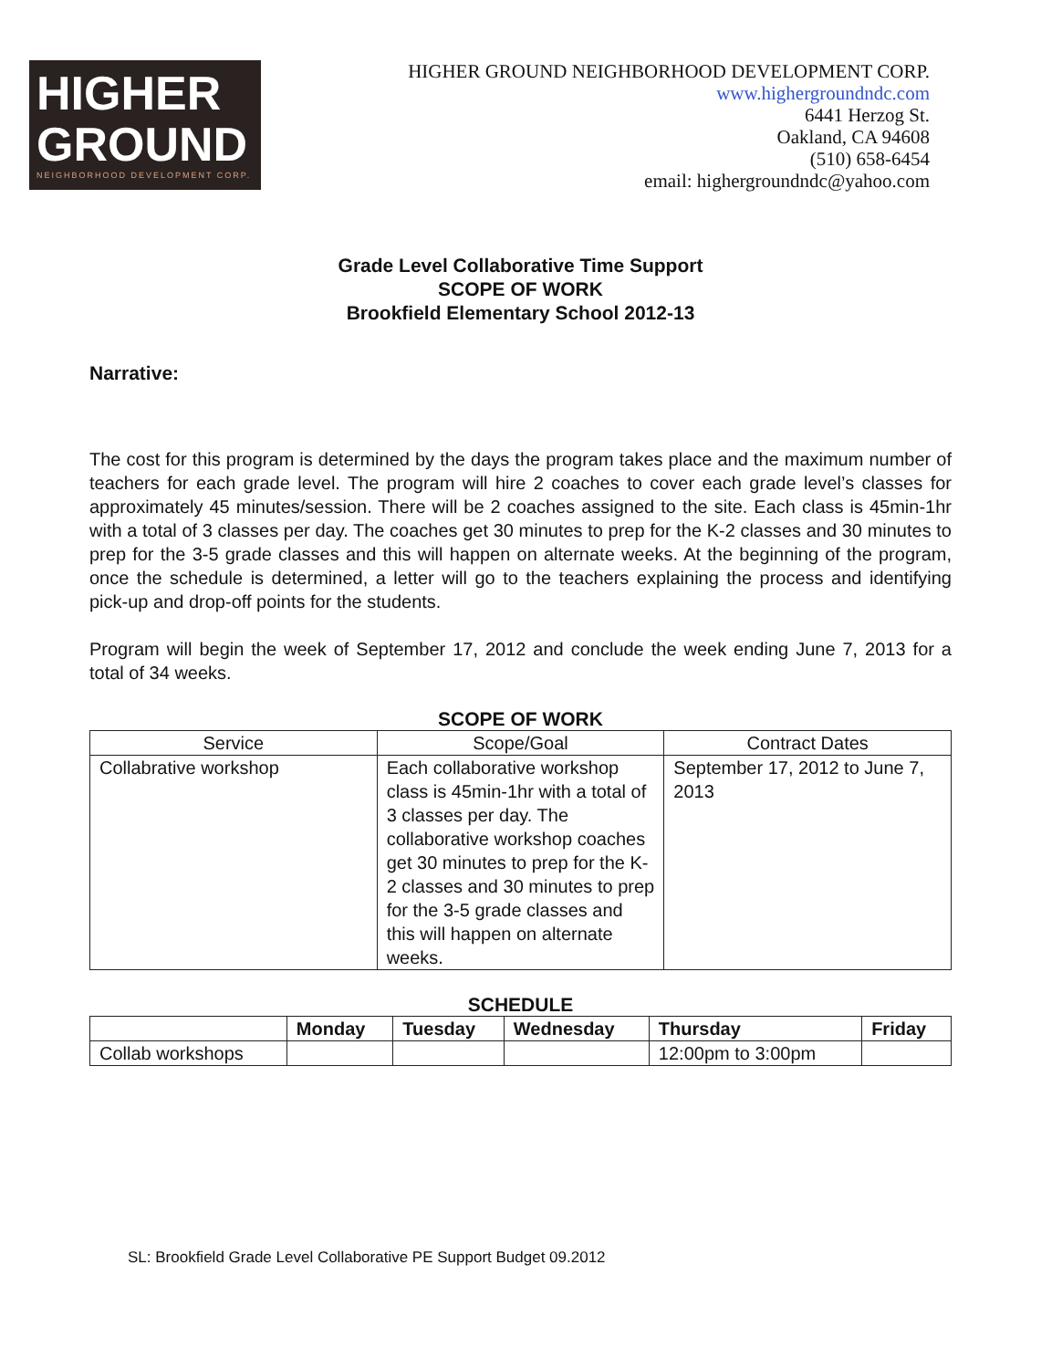HIGHER
GROUND
NEIGHBORHOOD DEVELOPMENT CORP.
HIGHER GROUND NEIGHBORHOOD DEVELOPMENT CORP.
www.highergroundndc.com
6441 Herzog St.
Oakland, CA 94608
(510) 658-6454
email: highergroundndc@yahoo.com
Grade Level Collaborative Time Support
SCOPE OF WORK
Brookfield Elementary School 2012-13
Narrative:
The cost for this program is determined by the days the program takes place and the maximum number of teachers for each grade level. The program will hire 2 coaches to cover each grade level’s classes for approximately 45 minutes/session. There will be 2 coaches assigned to the site. Each class is 45min-1hr with a total of 3 classes per day. The coaches get 30 minutes to prep for the K-2 classes and 30 minutes to prep for the 3-5 grade classes and this will happen on alternate weeks. At the beginning of the program, once the schedule is determined, a letter will go to the teachers explaining the process and identifying pick-up and drop-off points for the students.
Program will begin the week of September 17, 2012 and conclude the week ending June 7, 2013 for a total of 34 weeks.
SCOPE OF WORK
| Service | Scope/Goal | Contract Dates |
| --- | --- | --- |
| Collabrative workshop | Each collaborative workshop class is 45min-1hr with a total of 3 classes per day. The collaborative workshop coaches get 30 minutes to prep for the K-2 classes and 30 minutes to prep for the 3-5 grade classes and this will happen on alternate weeks. | September 17, 2012 to June 7, 2013 |
SCHEDULE
| | Monday | Tuesday | Wednesday | Thursday | Friday |
| --- | --- | --- | --- | --- | --- |
| Collab workshops | | | | 12:00pm to 3:00pm | |
SL: Brookfield Grade Level Collaborative PE Support Budget 09.2012